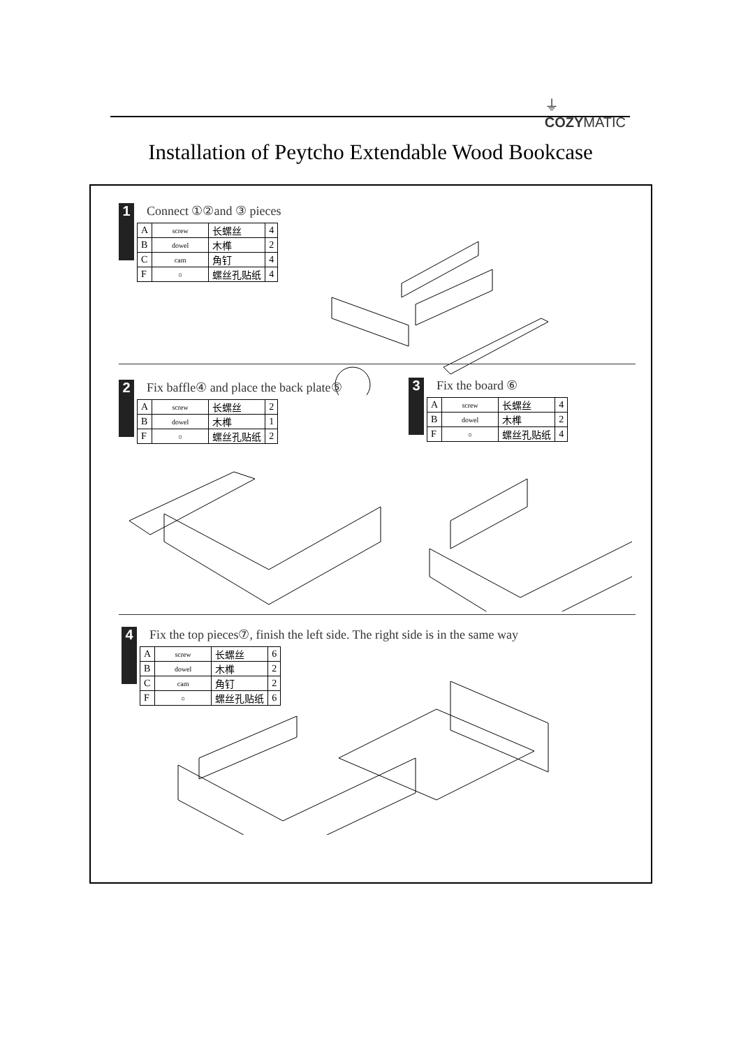⏚
COZYMATIC
Installation of Peytcho Extendable Wood Bookcase
1
Connect ①②and ③ pieces
| A | screw | 长螺丝 | 4 |
| B | dowel | 木榫 | 2 |
| C | cam | 角钉 | 4 |
| F | ○ | 螺丝孔贴纸 | 4 |
2
Fix baffle④ and place the back plate⑤
| A | screw | 长螺丝 | 2 |
| B | dowel | 木榫 | 1 |
| F | ○ | 螺丝孔贴纸 | 2 |
3
Fix the board ⑥
| A | screw | 长螺丝 | 4 |
| B | dowel | 木榫 | 2 |
| F | ○ | 螺丝孔贴纸 | 4 |
4
Fix the top pieces⑦, finish the left side. The right side is in the same way
| A | screw | 长螺丝 | 6 |
| B | dowel | 木榫 | 2 |
| C | cam | 角钉 | 2 |
| F | ○ | 螺丝孔贴纸 | 6 |